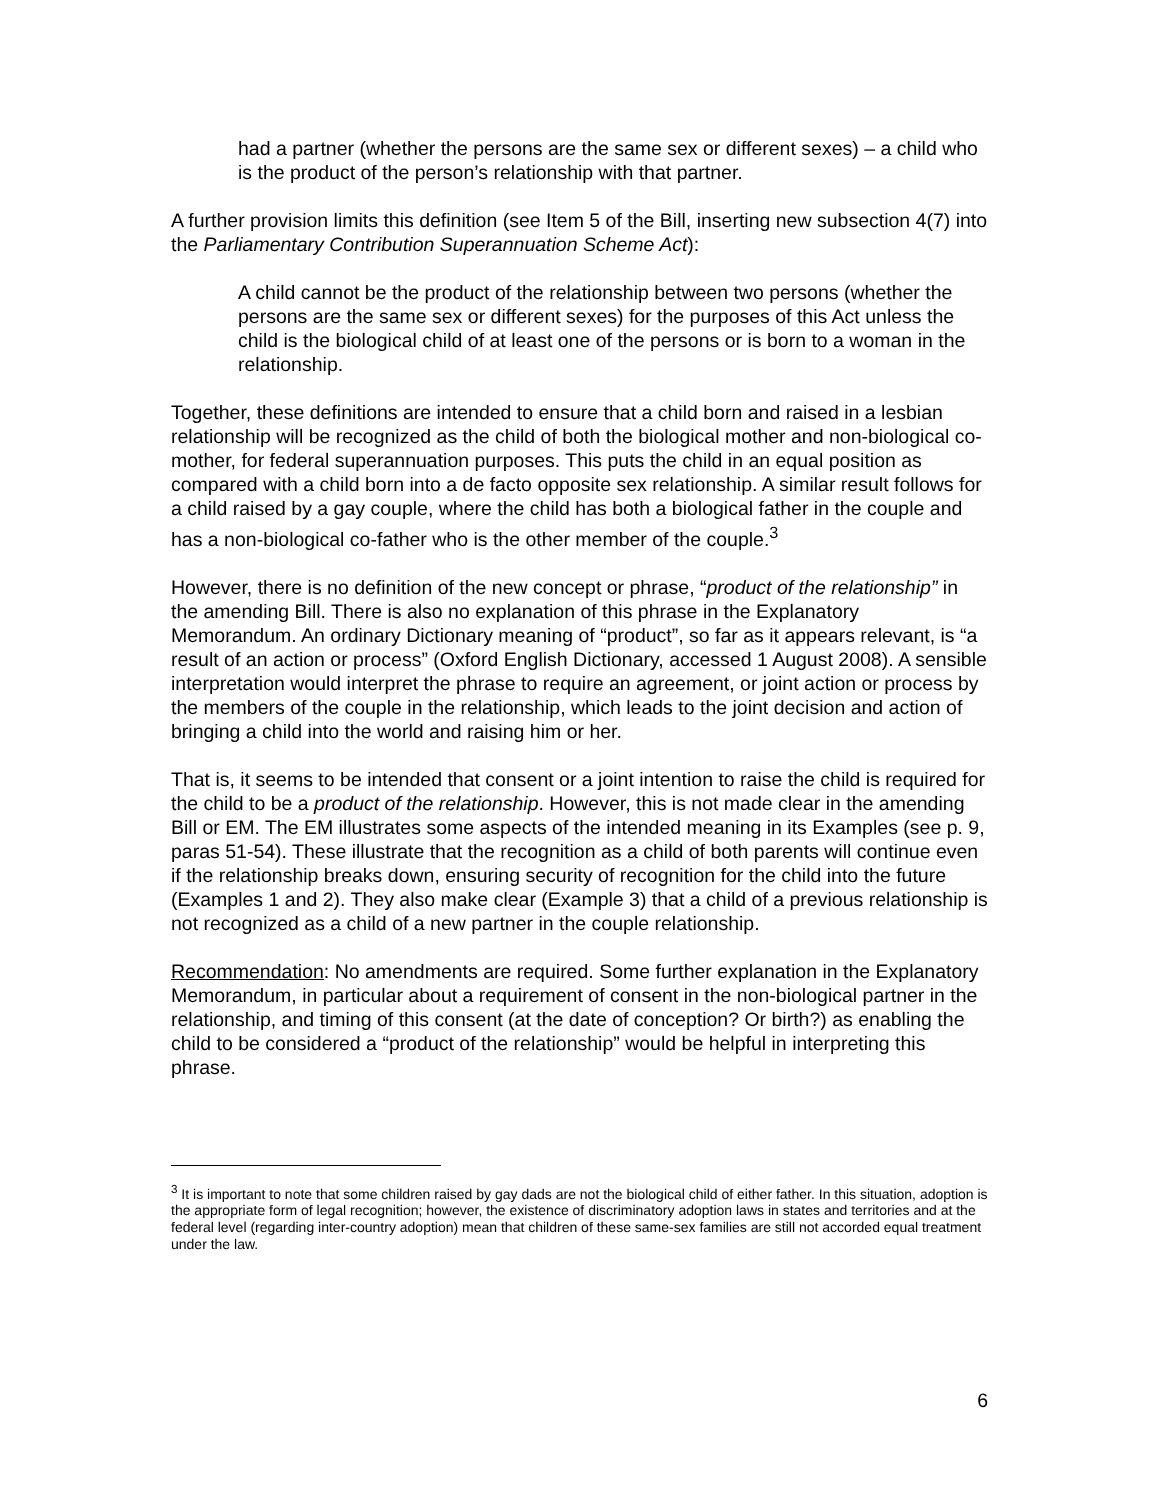had a partner (whether the persons are the same sex or different sexes) – a child who is the product of the person’s relationship with that partner.
A further provision limits this definition (see Item 5 of the Bill, inserting new subsection 4(7) into the Parliamentary Contribution Superannuation Scheme Act):
A child cannot be the product of the relationship between two persons (whether the persons are the same sex or different sexes) for the purposes of this Act unless the child is the biological child of at least one of the persons or is born to a woman in the relationship.
Together, these definitions are intended to ensure that a child born and raised in a lesbian relationship will be recognized as the child of both the biological mother and non-biological co-mother, for federal superannuation purposes. This puts the child in an equal position as compared with a child born into a de facto opposite sex relationship. A similar result follows for a child raised by a gay couple, where the child has both a biological father in the couple and has a non-biological co-father who is the other member of the couple.<sup>3</sup>
However, there is no definition of the new concept or phrase, “product of the relationship” in the amending Bill. There is also no explanation of this phrase in the Explanatory Memorandum. An ordinary Dictionary meaning of “product”, so far as it appears relevant, is “a result of an action or process” (Oxford English Dictionary, accessed 1 August 2008). A sensible interpretation would interpret the phrase to require an agreement, or joint action or process by the members of the couple in the relationship, which leads to the joint decision and action of bringing a child into the world and raising him or her.
That is, it seems to be intended that consent or a joint intention to raise the child is required for the child to be a product of the relationship. However, this is not made clear in the amending Bill or EM. The EM illustrates some aspects of the intended meaning in its Examples (see p. 9, paras 51-54). These illustrate that the recognition as a child of both parents will continue even if the relationship breaks down, ensuring security of recognition for the child into the future (Examples 1 and 2). They also make clear (Example 3) that a child of a previous relationship is not recognized as a child of a new partner in the couple relationship.
Recommendation: No amendments are required. Some further explanation in the Explanatory Memorandum, in particular about a requirement of consent in the non-biological partner in the relationship, and timing of this consent (at the date of conception? Or birth?) as enabling the child to be considered a “product of the relationship” would be helpful in interpreting this phrase.
<sup>3</sup> It is important to note that some children raised by gay dads are not the biological child of either father. In this situation, adoption is the appropriate form of legal recognition; however, the existence of discriminatory adoption laws in states and territories and at the federal level (regarding inter-country adoption) mean that children of these same-sex families are still not accorded equal treatment under the law.
6